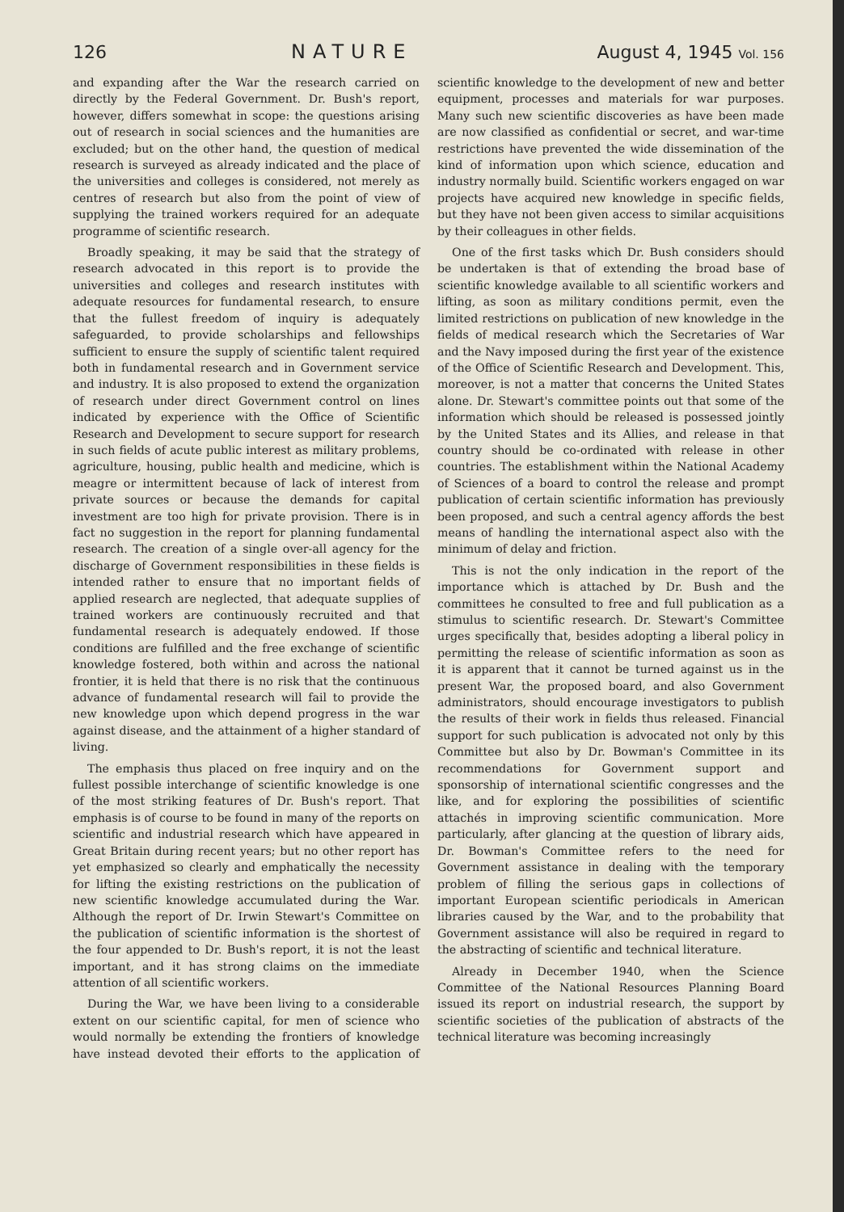126 NATURE August 4, 1945 Vol. 156
and expanding after the War the research carried on directly by the Federal Government. Dr. Bush's report, however, differs somewhat in scope: the questions arising out of research in social sciences and the humanities are excluded; but on the other hand, the question of medical research is surveyed as already indicated and the place of the universities and colleges is considered, not merely as centres of research but also from the point of view of supplying the trained workers required for an adequate programme of scientific research.
Broadly speaking, it may be said that the strategy of research advocated in this report is to provide the universities and colleges and research institutes with adequate resources for fundamental research, to ensure that the fullest freedom of inquiry is adequately safeguarded, to provide scholarships and fellowships sufficient to ensure the supply of scientific talent required both in fundamental research and in Government service and industry. It is also proposed to extend the organization of research under direct Government control on lines indicated by experience with the Office of Scientific Research and Development to secure support for research in such fields of acute public interest as military problems, agriculture, housing, public health and medicine, which is meagre or intermittent because of lack of interest from private sources or because the demands for capital investment are too high for private provision. There is in fact no suggestion in the report for planning fundamental research. The creation of a single over-all agency for the discharge of Government responsibilities in these fields is intended rather to ensure that no important fields of applied research are neglected, that adequate supplies of trained workers are continuously recruited and that fundamental research is adequately endowed. If those conditions are fulfilled and the free exchange of scientific knowledge fostered, both within and across the national frontier, it is held that there is no risk that the continuous advance of fundamental research will fail to provide the new knowledge upon which depend progress in the war against disease, and the attainment of a higher standard of living.
The emphasis thus placed on free inquiry and on the fullest possible interchange of scientific knowledge is one of the most striking features of Dr. Bush's report. That emphasis is of course to be found in many of the reports on scientific and industrial research which have appeared in Great Britain during recent years; but no other report has yet emphasized so clearly and emphatically the necessity for lifting the existing restrictions on the publication of new scientific knowledge accumulated during the War. Although the report of Dr. Irwin Stewart's Committee on the publication of scientific information is the shortest of the four appended to Dr. Bush's report, it is not the least important, and it has strong claims on the immediate attention of all scientific workers.
During the War, we have been living to a considerable extent on our scientific capital, for men of science who would normally be extending the frontiers of knowledge have instead devoted their efforts to the application of scientific knowledge to the development of new and better equipment, processes and materials for war purposes. Many such new scientific discoveries as have been made are now classified as confidential or secret, and war-time restrictions have prevented the wide dissemination of the kind of information upon which science, education and industry normally build. Scientific workers engaged on war projects have acquired new knowledge in specific fields, but they have not been given access to similar acquisitions by their colleagues in other fields.
One of the first tasks which Dr. Bush considers should be undertaken is that of extending the broad base of scientific knowledge available to all scientific workers and lifting, as soon as military conditions permit, even the limited restrictions on publication of new knowledge in the fields of medical research which the Secretaries of War and the Navy imposed during the first year of the existence of the Office of Scientific Research and Development. This, moreover, is not a matter that concerns the United States alone. Dr. Stewart's committee points out that some of the information which should be released is possessed jointly by the United States and its Allies, and release in that country should be co-ordinated with release in other countries. The establishment within the National Academy of Sciences of a board to control the release and prompt publication of certain scientific information has previously been proposed, and such a central agency affords the best means of handling the international aspect also with the minimum of delay and friction.
This is not the only indication in the report of the importance which is attached by Dr. Bush and the committees he consulted to free and full publication as a stimulus to scientific research. Dr. Stewart's Committee urges specifically that, besides adopting a liberal policy in permitting the release of scientific information as soon as it is apparent that it cannot be turned against us in the present War, the proposed board, and also Government administrators, should encourage investigators to publish the results of their work in fields thus released. Financial support for such publication is advocated not only by this Committee but also by Dr. Bowman's Committee in its recommendations for Government support and sponsorship of international scientific congresses and the like, and for exploring the possibilities of scientific attachés in improving scientific communication. More particularly, after glancing at the question of library aids, Dr. Bowman's Committee refers to the need for Government assistance in dealing with the temporary problem of filling the serious gaps in collections of important European scientific periodicals in American libraries caused by the War, and to the probability that Government assistance will also be required in regard to the abstracting of scientific and technical literature.
Already in December 1940, when the Science Committee of the National Resources Planning Board issued its report on industrial research, the support by scientific societies of the publication of abstracts of the technical literature was becoming increasingly